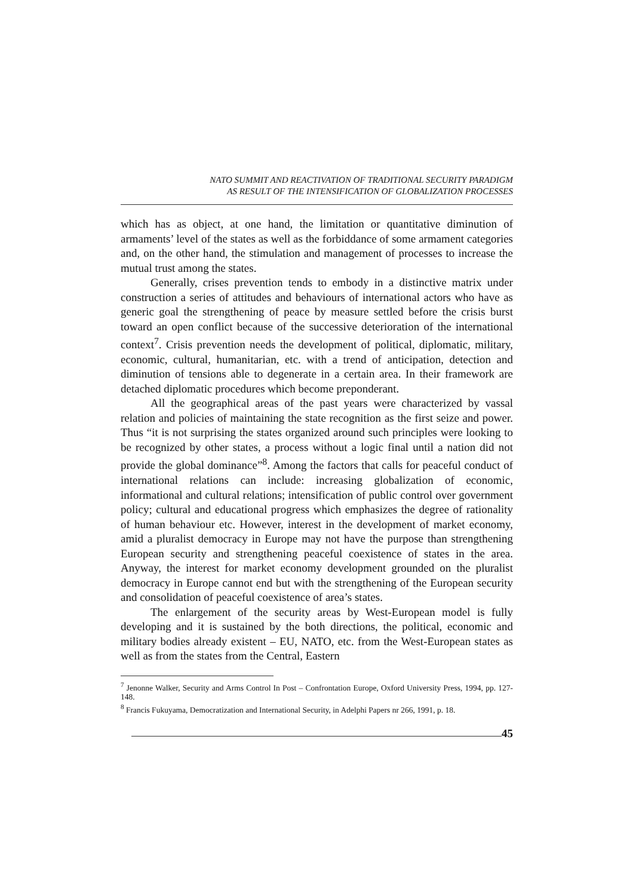NATO SUMMIT AND REACTIVATION OF TRADITIONAL SECURITY PARADIGM
AS RESULT OF THE INTENSIFICATION OF GLOBALIZATION PROCESSES
which has as object, at one hand, the limitation or quantitative diminution of armaments’ level of the states as well as the forbiddance of some armament categories and, on the other hand, the stimulation and management of processes to increase the mutual trust among the states.
Generally, crises prevention tends to embody in a distinctive matrix under construction a series of attitudes and behaviours of international actors who have as generic goal the strengthening of peace by measure settled before the crisis burst toward an open conflict because of the successive deterioration of the international context<sup>7</sup>. Crisis prevention needs the development of political, diplomatic, military, economic, cultural, humanitarian, etc. with a trend of anticipation, detection and diminution of tensions able to degenerate in a certain area. In their framework are detached diplomatic procedures which become preponderant.
All the geographical areas of the past years were characterized by vassal relation and policies of maintaining the state recognition as the first seize and power. Thus “it is not surprising the states organized around such principles were looking to be recognized by other states, a process without a logic final until a nation did not provide the global dominance”<sup>8</sup>. Among the factors that calls for peaceful conduct of international relations can include: increasing globalization of economic, informational and cultural relations; intensification of public control over government policy; cultural and educational progress which emphasizes the degree of rationality of human behaviour etc. However, interest in the development of market economy, amid a pluralist democracy in Europe may not have the purpose than strengthening European security and strengthening peaceful coexistence of states in the area. Anyway, the interest for market economy development grounded on the pluralist democracy in Europe cannot end but with the strengthening of the European security and consolidation of peaceful coexistence of area’s states.
The enlargement of the security areas by West-European model is fully developing and it is sustained by the both directions, the political, economic and military bodies already existent – EU, NATO, etc. from the West-European states as well as from the states from the Central, Eastern
<sup>7</sup> Jenonne Walker, Security and Arms Control In Post – Confrontation Europe, Oxford University Press, 1994, pp. 127-148.
<sup>8</sup> Francis Fukuyama, Democratization and International Security, in Adelphi Papers nr 266, 1991, p. 18.
45